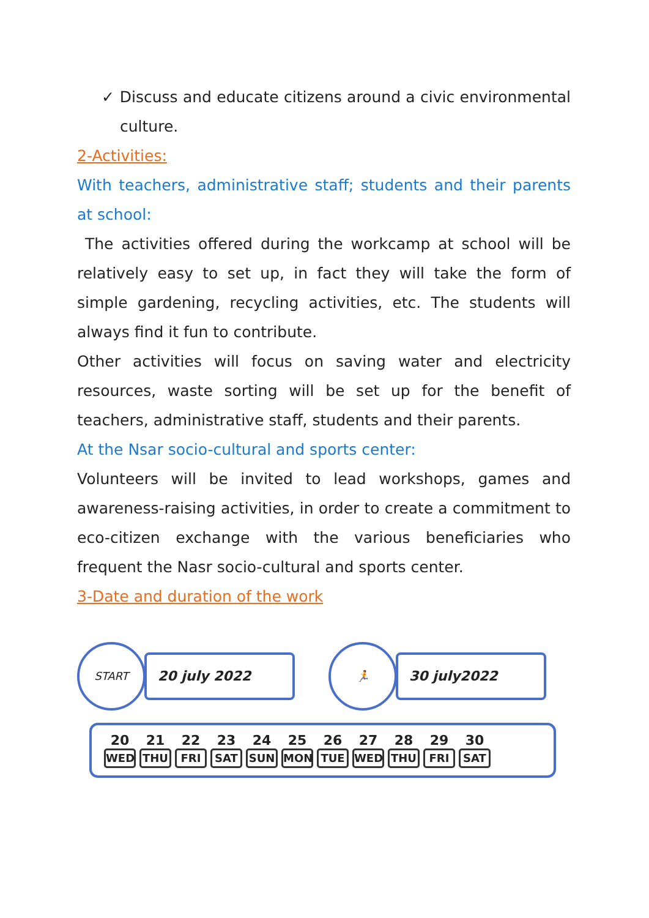✓ Discuss and educate citizens around a civic environmental culture.
2-Activities:
With teachers, administrative staff; students and their parents at school:
The activities offered during the workcamp at school will be relatively easy to set up, in fact they will take the form of simple gardening, recycling activities, etc. The students will always find it fun to contribute.
Other activities will focus on saving water and electricity resources, waste sorting will be set up for the benefit of teachers, administrative staff, students and their parents.
At the Nsar socio-cultural and sports center:
Volunteers will be invited to lead workshops, games and awareness-raising activities, in order to create a commitment to eco-citizen exchange with the various beneficiaries who frequent the Nasr socio-cultural and sports center.
3-Date and duration of the work
START
20 july 2022
🏃
30 july2022
20
WED
21
THU
22
FRI
23
SAT
24
SUN
25
MON
26
TUE
27
WED
28
THU
29
FRI
30
SAT